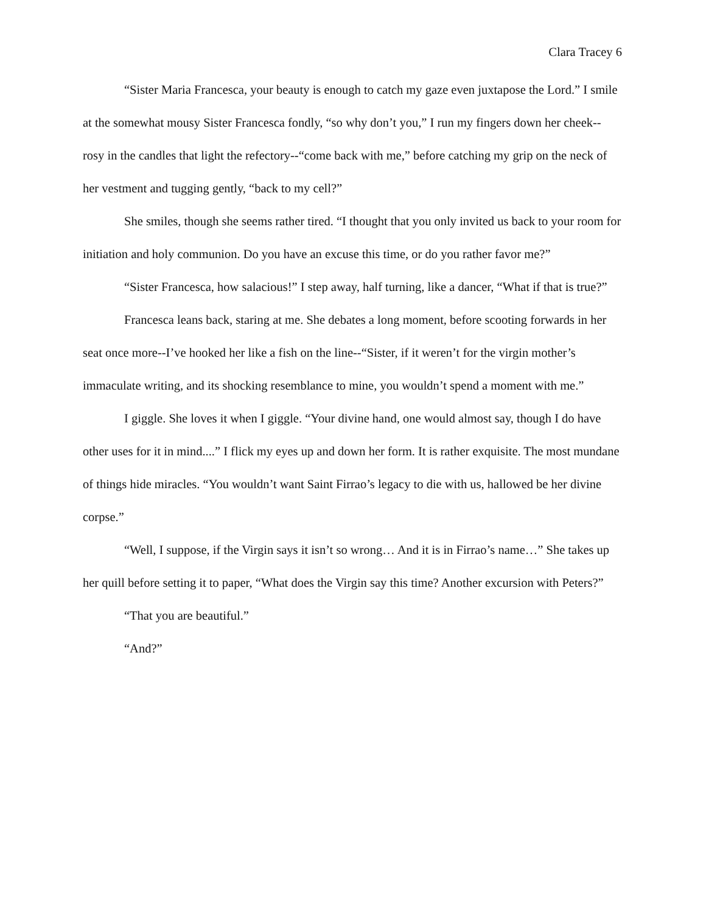Clara Tracey 6
“Sister Maria Francesca, your beauty is enough to catch my gaze even juxtapose the Lord.” I smile at the somewhat mousy Sister Francesca fondly, “so why don’t you,” I run my fingers down her cheek--rosy in the candles that light the refectory--“come back with me,” before catching my grip on the neck of her vestment and tugging gently, “back to my cell?”
She smiles, though she seems rather tired. “I thought that you only invited us back to your room for initiation and holy communion. Do you have an excuse this time, or do you rather favor me?”
“Sister Francesca, how salacious!” I step away, half turning, like a dancer, “What if that is true?”
Francesca leans back, staring at me. She debates a long moment, before scooting forwards in her seat once more--I’ve hooked her like a fish on the line--“Sister, if it weren’t for the virgin mother’s immaculate writing, and its shocking resemblance to mine, you wouldn’t spend a moment with me.”
I giggle. She loves it when I giggle. “Your divine hand, one would almost say, though I do have other uses for it in mind....” I flick my eyes up and down her form. It is rather exquisite. The most mundane of things hide miracles. “You wouldn’t want Saint Firrao’s legacy to die with us, hallowed be her divine corpse.”
“Well, I suppose, if the Virgin says it isn’t so wrong… And it is in Firrao’s name…” She takes up her quill before setting it to paper, “What does the Virgin say this time? Another excursion with Peters?”
“That you are beautiful.”
“And?”